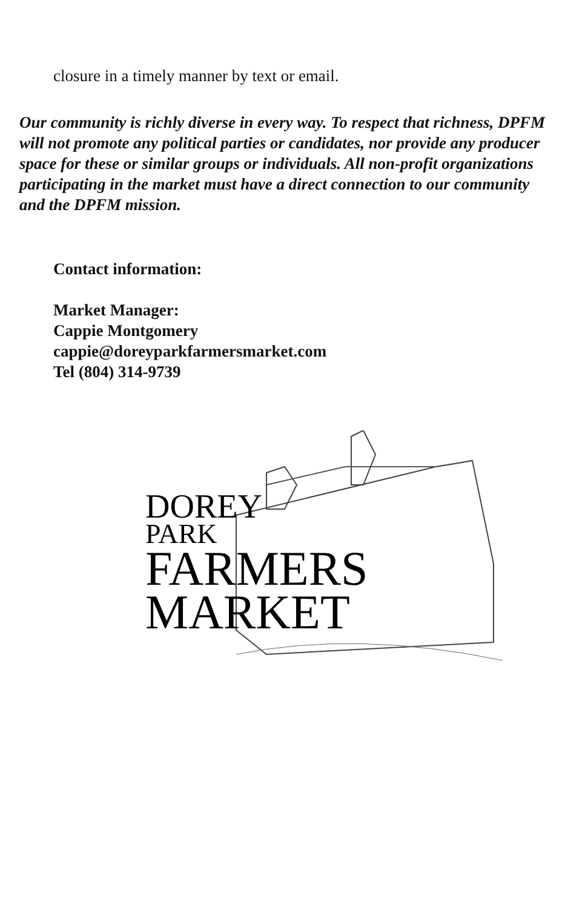closure in a timely manner by text or email.
Our community is richly diverse in every way. To respect that richness, DPFM will not promote any political parties or candidates, nor provide any producer space for these or similar groups or individuals. All non-profit organizations participating in the market must have a direct connection to our community and the DPFM mission.
Contact information:
Market Manager:
Cappie Montgomery
cappie@doreyparkfarmersmarket.com
Tel (804) 314-9739
DOREY
PARK
FARMERS
MARKET